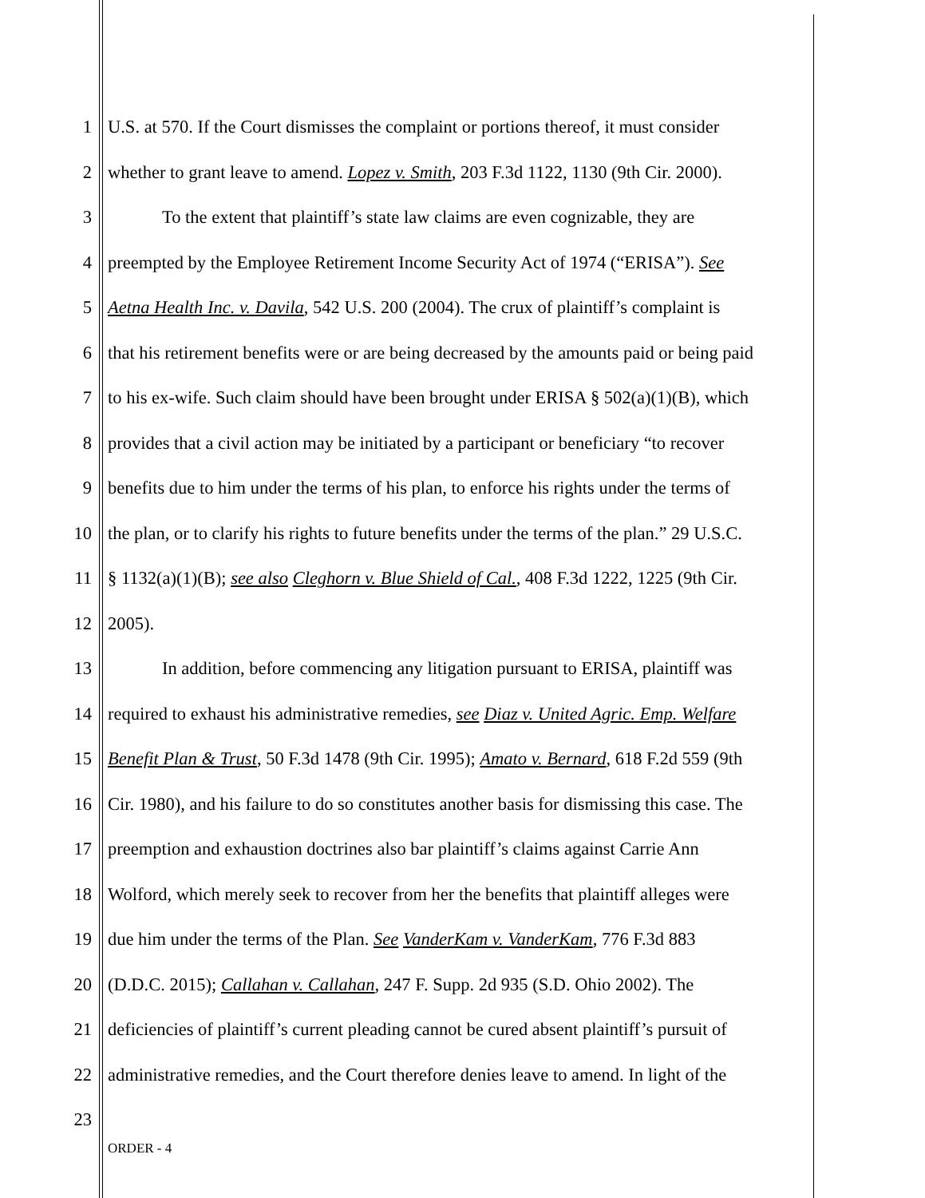1 U.S. at 570. If the Court dismisses the complaint or portions thereof, it must consider
2 whether to grant leave to amend. Lopez v. Smith, 203 F.3d 1122, 1130 (9th Cir. 2000).
3 To the extent that plaintiff’s state law claims are even cognizable, they are
4 preempted by the Employee Retirement Income Security Act of 1974 (“ERISA”). See
5 Aetna Health Inc. v. Davila, 542 U.S. 200 (2004). The crux of plaintiff’s complaint is
6 that his retirement benefits were or are being decreased by the amounts paid or being paid
7 to his ex-wife. Such claim should have been brought under ERISA § 502(a)(1)(B), which
8 provides that a civil action may be initiated by a participant or beneficiary “to recover
9 benefits due to him under the terms of his plan, to enforce his rights under the terms of
10 the plan, or to clarify his rights to future benefits under the terms of the plan.” 29 U.S.C.
11 § 1132(a)(1)(B); see also Cleghorn v. Blue Shield of Cal., 408 F.3d 1222, 1225 (9th Cir.
12 2005).
13 In addition, before commencing any litigation pursuant to ERISA, plaintiff was
14 required to exhaust his administrative remedies, see Diaz v. United Agric. Emp. Welfare
15 Benefit Plan & Trust, 50 F.3d 1478 (9th Cir. 1995); Amato v. Bernard, 618 F.2d 559 (9th
16 Cir. 1980), and his failure to do so constitutes another basis for dismissing this case. The
17 preemption and exhaustion doctrines also bar plaintiff’s claims against Carrie Ann
18 Wolford, which merely seek to recover from her the benefits that plaintiff alleges were
19 due him under the terms of the Plan. See VanderKam v. VanderKam, 776 F.3d 883
20 (D.D.C. 2015); Callahan v. Callahan, 247 F. Supp. 2d 935 (S.D. Ohio 2002). The
21 deficiencies of plaintiff’s current pleading cannot be cured absent plaintiff’s pursuit of
22 administrative remedies, and the Court therefore denies leave to amend. In light of the
23
ORDER - 4